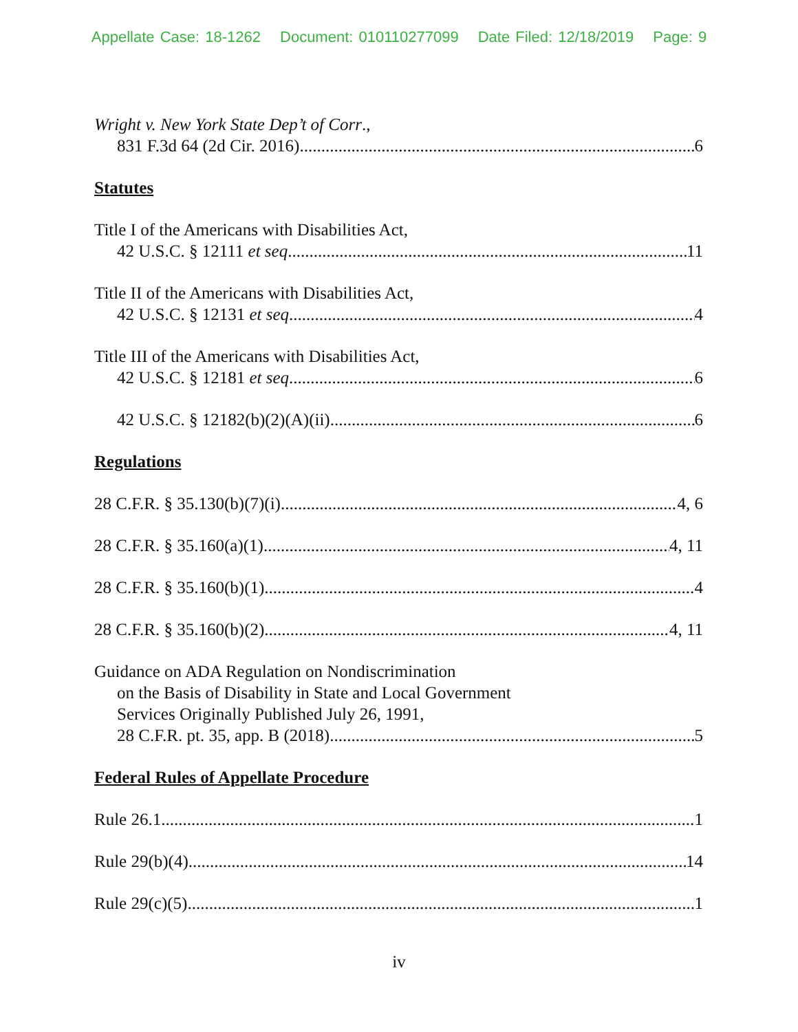Appellate Case: 18-1262 Document: 010110277099 Date Filed: 12/18/2019 Page: 9
Wright v. New York State Dep’t of Corr.,
831 F.3d 64 (2d Cir. 2016) 6
Statutes
Title I of the Americans with Disabilities Act,
42 U.S.C. § 12111 et seq 11
Title II of the Americans with Disabilities Act,
42 U.S.C. § 12131 et seq 4
Title III of the Americans with Disabilities Act,
42 U.S.C. § 12181 et seq. 6
42 U.S.C. § 12182(b)(2)(A)(ii) 6
Regulations
28 C.F.R. § 35.130(b)(7)(i) 4, 6
28 C.F.R. § 35.160(a)(1) 4, 11
28 C.F.R. § 35.160(b)(1) 4
28 C.F.R. § 35.160(b)(2) 4, 11
Guidance on ADA Regulation on Nondiscrimination
on the Basis of Disability in State and Local Government
Services Originally Published July 26, 1991,
28 C.F.R. pt. 35, app. B (2018) 5
Federal Rules of Appellate Procedure
Rule 26.1 1
Rule 29(b)(4) 14
Rule 29(c)(5) 1
iv